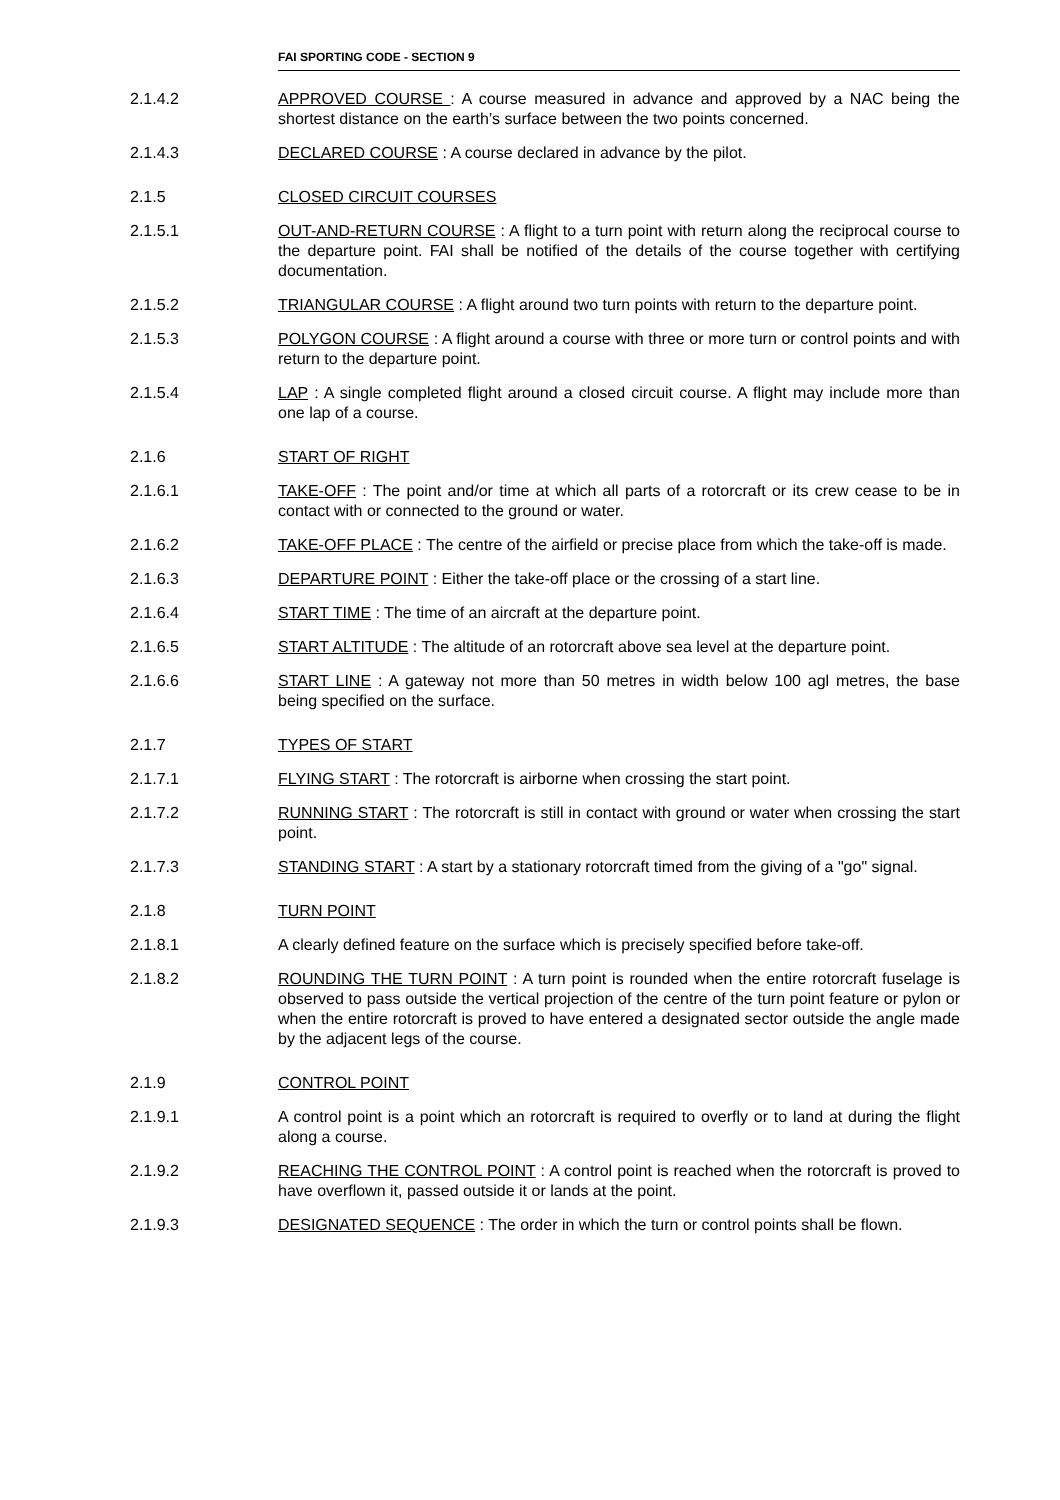FAI SPORTING CODE - SECTION 9
2.1.4.2 APPROVED COURSE : A course measured in advance and approved by a NAC being the shortest distance on the earth’s surface between the two points concerned.
2.1.4.3 DECLARED COURSE : A course declared in advance by the pilot.
2.1.5 CLOSED CIRCUIT COURSES
2.1.5.1 OUT-AND-RETURN COURSE : A flight to a turn point with return along the reciprocal course to the departure point. FAI shall be notified of the details of the course together with certifying documentation.
2.1.5.2 TRIANGULAR COURSE : A flight around two turn points with return to the departure point.
2.1.5.3 POLYGON COURSE : A flight around a course with three or more turn or control points and with return to the departure point.
2.1.5.4 LAP : A single completed flight around a closed circuit course. A flight may include more than one lap of a course.
2.1.6 START OF RIGHT
2.1.6.1 TAKE-OFF : The point and/or time at which all parts of a rotorcraft or its crew cease to be in contact with or connected to the ground or water.
2.1.6.2 TAKE-OFF PLACE : The centre of the airfield or precise place from which the take-off is made.
2.1.6.3 DEPARTURE POINT : Either the take-off place or the crossing of a start line.
2.1.6.4 START TIME : The time of an aircraft at the departure point.
2.1.6.5 START ALTITUDE : The altitude of an rotorcraft above sea level at the departure point.
2.1.6.6 START LINE : A gateway not more than 50 metres in width below 100 agl metres, the base being specified on the surface.
2.1.7 TYPES OF START
2.1.7.1 FLYING START : The rotorcraft is airborne when crossing the start point.
2.1.7.2 RUNNING START : The rotorcraft is still in contact with ground or water when crossing the start point.
2.1.7.3 STANDING START : A start by a stationary rotorcraft timed from the giving of a "go" signal.
2.1.8 TURN POINT
2.1.8.1 A clearly defined feature on the surface which is precisely specified before take-off.
2.1.8.2 ROUNDING THE TURN POINT : A turn point is rounded when the entire rotorcraft fuselage is observed to pass outside the vertical projection of the centre of the turn point feature or pylon or when the entire rotorcraft is proved to have entered a designated sector outside the angle made by the adjacent legs of the course.
2.1.9 CONTROL POINT
2.1.9.1 A control point is a point which an rotorcraft is required to overfly or to land at during the flight along a course.
2.1.9.2 REACHING THE CONTROL POINT : A control point is reached when the rotorcraft is proved to have overflown it, passed outside it or lands at the point.
2.1.9.3 DESIGNATED SEQUENCE : The order in which the turn or control points shall be flown.